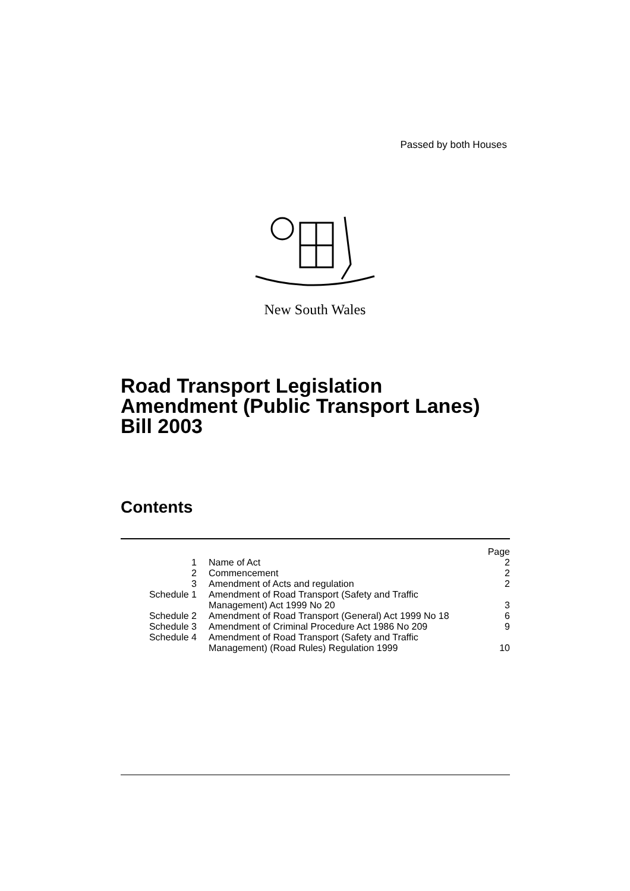Passed by both Houses
New South Wales
Road Transport Legislation
Amendment (Public Transport Lanes)
Bill 2003
Contents
| | | Page |
| --- | --- | --- |
| 1 | Name of Act | 2 |
| 2 | Commencement | 2 |
| 3 | Amendment of Acts and regulation | 2 |
| Schedule 1 | Amendment of Road Transport (Safety and Traffic Management) Act 1999 No 20 | 3 |
| Schedule 2 | Amendment of Road Transport (General) Act 1999 No 18 | 6 |
| Schedule 3 | Amendment of Criminal Procedure Act 1986 No 209 | 9 |
| Schedule 4 | Amendment of Road Transport (Safety and Traffic Management) (Road Rules) Regulation 1999 | 10 |